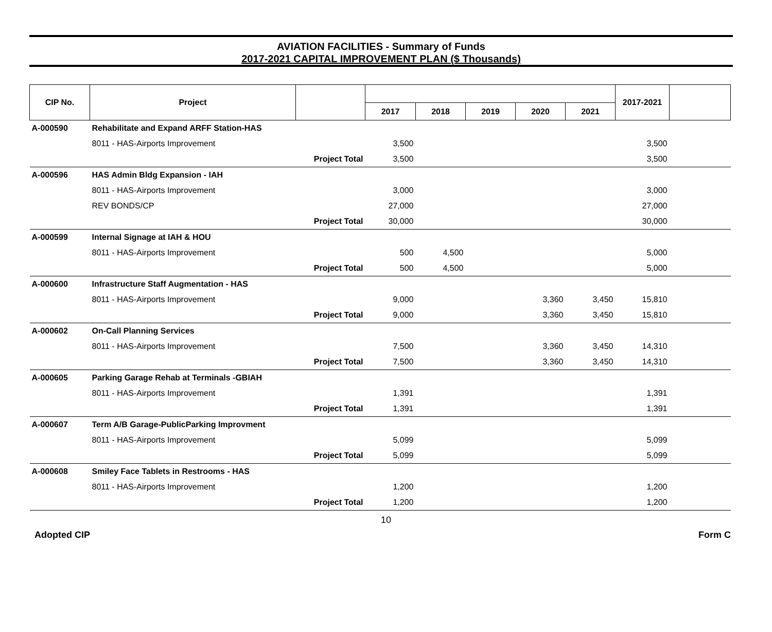AVIATION FACILITIES - Summary of Funds
2017-2021 CAPITAL IMPROVEMENT PLAN ($ Thousands)
| CIP No. | Project | | | | | | | 2017-2021 | |
| --- | --- | --- | --- | --- | --- | --- | --- | --- | --- |
| | | | 2017 | 2018 | 2019 | 2020 | 2021 | | |
| A-000590 | Rehabilitate and Expand ARFF Station-HAS | | | | | | | | |
| | 8011 - HAS-Airports Improvement | | 3,500 | | | | | 3,500 | |
| | Project Total | | 3,500 | | | | | 3,500 | |
| A-000596 | HAS Admin Bldg Expansion - IAH | | | | | | | | |
| | 8011 - HAS-Airports Improvement | | 3,000 | | | | | 3,000 | |
| | REV BONDS/CP | | 27,000 | | | | | 27,000 | |
| | Project Total | | 30,000 | | | | | 30,000 | |
| A-000599 | Internal Signage at IAH & HOU | | | | | | | | |
| | 8011 - HAS-Airports Improvement | | 500 | 4,500 | | | | 5,000 | |
| | Project Total | | 500 | 4,500 | | | | 5,000 | |
| A-000600 | Infrastructure Staff Augmentation - HAS | | | | | | | | |
| | 8011 - HAS-Airports Improvement | | 9,000 | | | 3,360 | 3,450 | 15,810 | |
| | Project Total | | 9,000 | | | 3,360 | 3,450 | 15,810 | |
| A-000602 | On-Call Planning Services | | | | | | | | |
| | 8011 - HAS-Airports Improvement | | 7,500 | | | 3,360 | 3,450 | 14,310 | |
| | Project Total | | 7,500 | | | 3,360 | 3,450 | 14,310 | |
| A-000605 | Parking Garage Rehab at Terminals -GBIAH | | | | | | | | |
| | 8011 - HAS-Airports Improvement | | 1,391 | | | | | 1,391 | |
| | Project Total | | 1,391 | | | | | 1,391 | |
| A-000607 | Term A/B Garage-PublicParking Improvment | | | | | | | | |
| | 8011 - HAS-Airports Improvement | | 5,099 | | | | | 5,099 | |
| | Project Total | | 5,099 | | | | | 5,099 | |
| A-000608 | Smiley Face Tablets in Restrooms - HAS | | | | | | | | |
| | 8011 - HAS-Airports Improvement | | 1,200 | | | | | 1,200 | |
| | Project Total | | 1,200 | | | | | 1,200 | |
10
Adopted CIP Form C